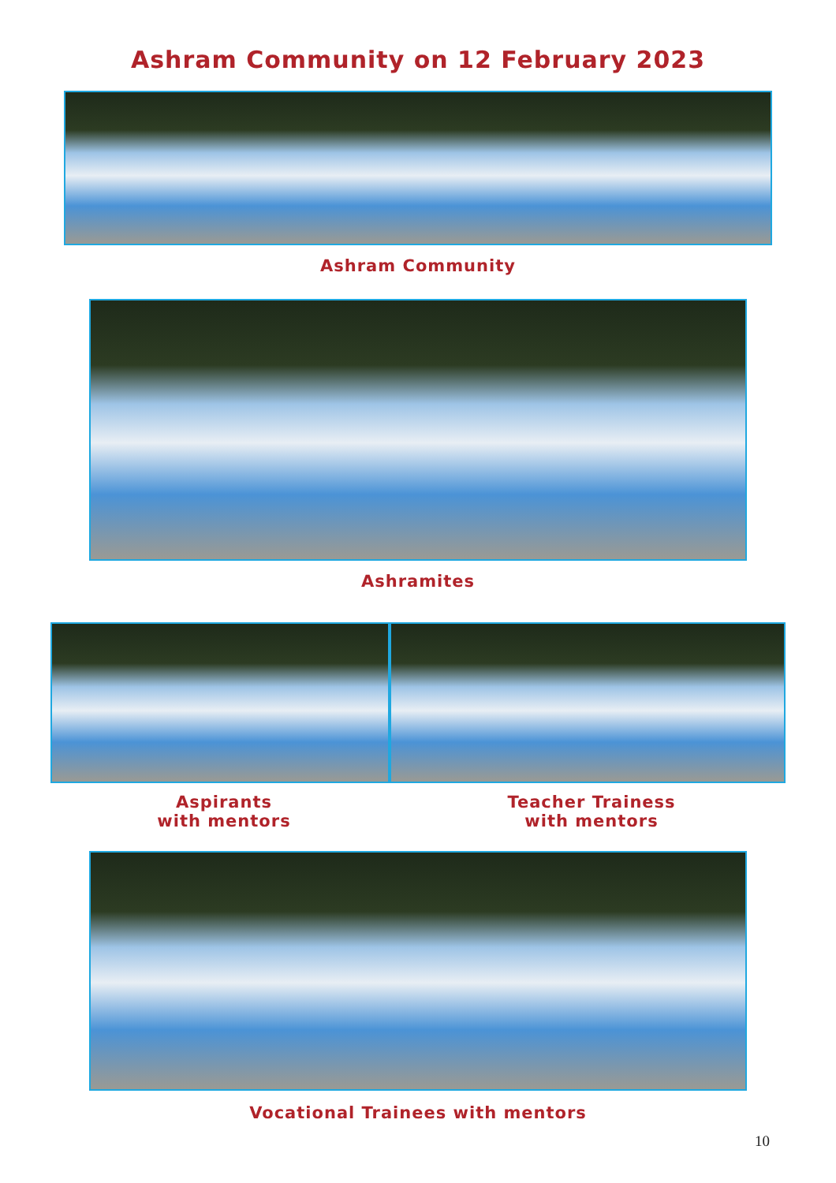Ashram Community on 12 February 2023
Ashram Community
Ashramites
Aspirants
with mentors
Teacher Trainess
with mentors
Vocational Trainees with mentors
10